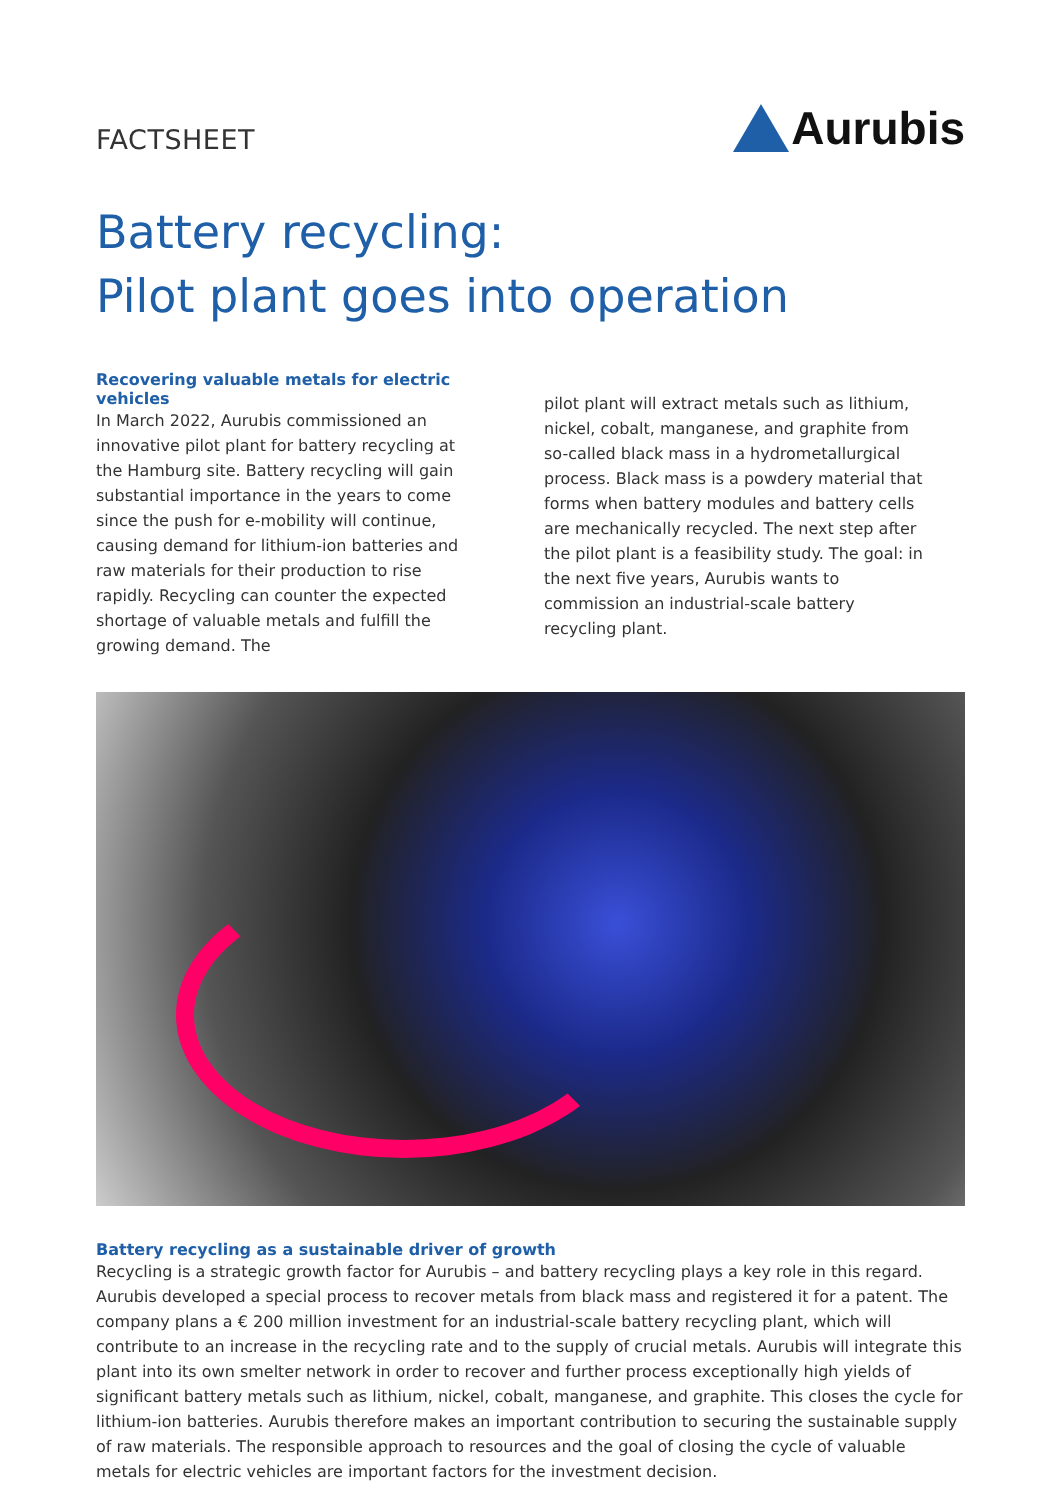FACTSHEET
Aurubis
Battery recycling:
Pilot plant goes into operation
Recovering valuable metals for electric vehicles
In March 2022, Aurubis commissioned an innovative pilot plant for battery recycling at the Hamburg site. Battery recycling will gain substantial importance in the years to come since the push for e-mobility will continue, causing demand for lithium-ion batteries and raw materials for their production to rise rapidly. Recycling can counter the expected shortage of valuable metals and fulfill the growing demand. The
pilot plant will extract metals such as lithium, nickel, cobalt, manganese, and graphite from so-called black mass in a hydrometallurgical process. Black mass is a powdery material that forms when battery modules and battery cells are mechanically recycled. The next step after the pilot plant is a feasibility study. The goal: in the next five years, Aurubis wants to commission an industrial-scale battery recycling plant.
Battery recycling as a sustainable driver of growth
Recycling is a strategic growth factor for Aurubis – and battery recycling plays a key role in this regard. Aurubis developed a special process to recover metals from black mass and registered it for a patent. The company plans a € 200 million investment for an industrial-scale battery recycling plant, which will contribute to an increase in the recycling rate and to the supply of crucial metals. Aurubis will integrate this plant into its own smelter network in order to recover and further process exceptionally high yields of significant battery metals such as lithium, nickel, cobalt, manganese, and graphite. This closes the cycle for lithium-ion batteries. Aurubis therefore makes an important contribution to securing the sustainable supply of raw materials. The responsible approach to resources and the goal of closing the cycle of valuable metals for electric vehicles are important factors for the investment decision.